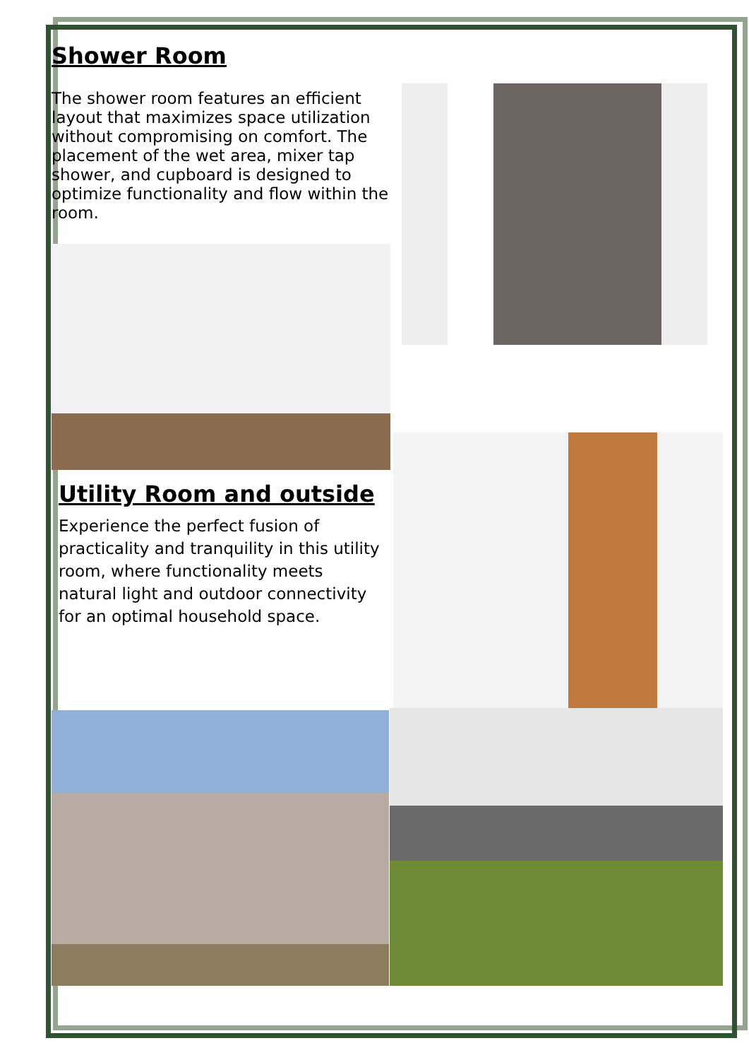Shower Room
The shower room features an efficient layout that maximizes space utilization without compromising on comfort. The placement of the wet area, mixer tap shower, and cupboard is designed to optimize functionality and flow within the room.
Utility Room and outside
Experience the perfect fusion of practicality and tranquility in this utility room, where functionality meets natural light and outdoor connectivity for an optimal household space.